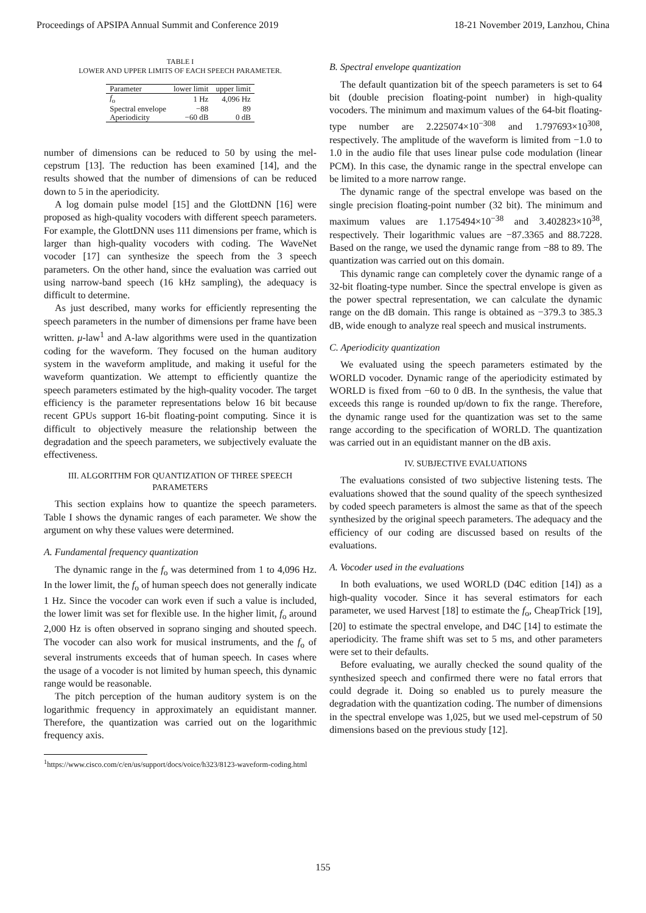Proceedings of APSIPA Annual Summit and Conference 2019 18-21 November 2019, Lanzhou, China
TABLE I
LOWER AND UPPER LIMITS OF EACH SPEECH PARAMETER.
| Parameter | lower limit | upper limit |
| --- | --- | --- |
| f<sub>o</sub> | 1 Hz | 4,096 Hz |
| Spectral envelope | −88 | 89 |
| Aperiodicity | −60 dB | 0 dB |
number of dimensions can be reduced to 50 by using the mel-cepstrum [13]. The reduction has been examined [14], and the results showed that the number of dimensions of can be reduced down to 5 in the aperiodicity.
A log domain pulse model [15] and the GlottDNN [16] were proposed as high-quality vocoders with different speech parameters. For example, the GlottDNN uses 111 dimensions per frame, which is larger than high-quality vocoders with coding. The WaveNet vocoder [17] can synthesize the speech from the 3 speech parameters. On the other hand, since the evaluation was carried out using narrow-band speech (16 kHz sampling), the adequacy is difficult to determine.
As just described, many works for efficiently representing the speech parameters in the number of dimensions per frame have been written. μ-law<sup>1</sup> and A-law algorithms were used in the quantization coding for the waveform. They focused on the human auditory system in the waveform amplitude, and making it useful for the waveform quantization. We attempt to efficiently quantize the speech parameters estimated by the high-quality vocoder. The target efficiency is the parameter representations below 16 bit because recent GPUs support 16-bit floating-point computing. Since it is difficult to objectively measure the relationship between the degradation and the speech parameters, we subjectively evaluate the effectiveness.
III. ALGORITHM FOR QUANTIZATION OF THREE SPEECH PARAMETERS
This section explains how to quantize the speech parameters. Table I shows the dynamic ranges of each parameter. We show the argument on why these values were determined.
A. Fundamental frequency quantization
The dynamic range in the f<sub>o</sub> was determined from 1 to 4,096 Hz. In the lower limit, the f<sub>o</sub> of human speech does not generally indicate 1 Hz. Since the vocoder can work even if such a value is included, the lower limit was set for flexible use. In the higher limit, f<sub>o</sub> around 2,000 Hz is often observed in soprano singing and shouted speech. The vocoder can also work for musical instruments, and the f<sub>o</sub> of several instruments exceeds that of human speech. In cases where the usage of a vocoder is not limited by human speech, this dynamic range would be reasonable.
The pitch perception of the human auditory system is on the logarithmic frequency in approximately an equidistant manner. Therefore, the quantization was carried out on the logarithmic frequency axis.
<sup>1</sup> https://www.cisco.com/c/en/us/support/docs/voice/h323/8123-waveform-coding.html
B. Spectral envelope quantization
The default quantization bit of the speech parameters is set to 64 bit (double precision floating-point number) in high-quality vocoders. The minimum and maximum values of the 64-bit floating-type number are 2.225074×10<sup>−308</sup> and 1.797693×10<sup>308</sup>, respectively. The amplitude of the waveform is limited from −1.0 to 1.0 in the audio file that uses linear pulse code modulation (linear PCM). In this case, the dynamic range in the spectral envelope can be limited to a more narrow range.
The dynamic range of the spectral envelope was based on the single precision floating-point number (32 bit). The minimum and maximum values are 1.175494×10<sup>−38</sup> and 3.402823×10<sup>38</sup>, respectively. Their logarithmic values are −87.3365 and 88.7228. Based on the range, we used the dynamic range from −88 to 89. The quantization was carried out on this domain.
This dynamic range can completely cover the dynamic range of a 32-bit floating-type number. Since the spectral envelope is given as the power spectral representation, we can calculate the dynamic range on the dB domain. This range is obtained as −379.3 to 385.3 dB, wide enough to analyze real speech and musical instruments.
C. Aperiodicity quantization
We evaluated using the speech parameters estimated by the WORLD vocoder. Dynamic range of the aperiodicity estimated by WORLD is fixed from −60 to 0 dB. In the synthesis, the value that exceeds this range is rounded up/down to fix the range. Therefore, the dynamic range used for the quantization was set to the same range according to the specification of WORLD. The quantization was carried out in an equidistant manner on the dB axis.
IV. SUBJECTIVE EVALUATIONS
The evaluations consisted of two subjective listening tests. The evaluations showed that the sound quality of the speech synthesized by coded speech parameters is almost the same as that of the speech synthesized by the original speech parameters. The adequacy and the efficiency of our coding are discussed based on results of the evaluations.
A. Vocoder used in the evaluations
In both evaluations, we used WORLD (D4C edition [14]) as a high-quality vocoder. Since it has several estimators for each parameter, we used Harvest [18] to estimate the f<sub>o</sub>, CheapTrick [19], [20] to estimate the spectral envelope, and D4C [14] to estimate the aperiodicity. The frame shift was set to 5 ms, and other parameters were set to their defaults.
Before evaluating, we aurally checked the sound quality of the synthesized speech and confirmed there were no fatal errors that could degrade it. Doing so enabled us to purely measure the degradation with the quantization coding. The number of dimensions in the spectral envelope was 1,025, but we used mel-cepstrum of 50 dimensions based on the previous study [12].
155